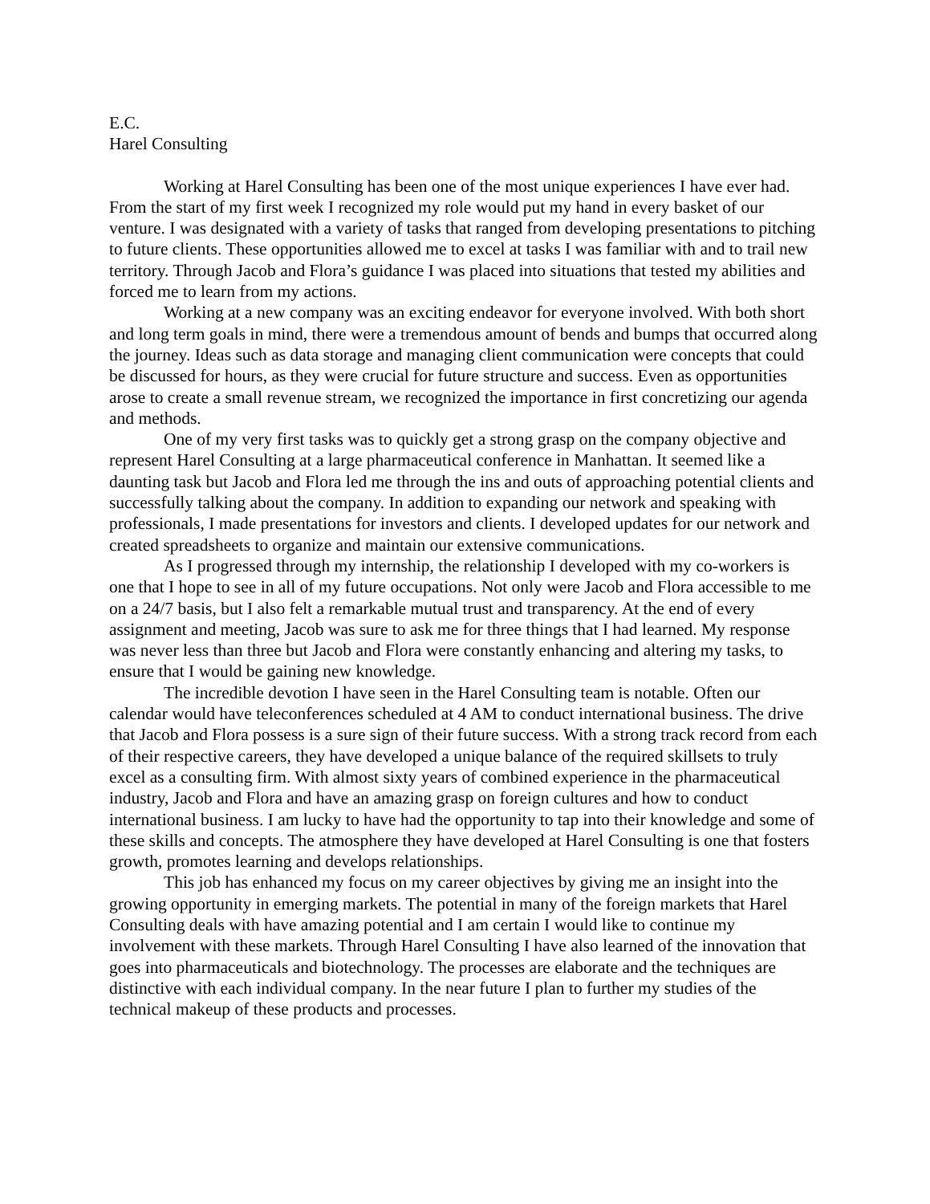E.C.
Harel Consulting
Working at Harel Consulting has been one of the most unique experiences I have ever had. From the start of my first week I recognized my role would put my hand in every basket of our venture. I was designated with a variety of tasks that ranged from developing presentations to pitching to future clients. These opportunities allowed me to excel at tasks I was familiar with and to trail new territory. Through Jacob and Flora’s guidance I was placed into situations that tested my abilities and forced me to learn from my actions.
Working at a new company was an exciting endeavor for everyone involved. With both short and long term goals in mind, there were a tremendous amount of bends and bumps that occurred along the journey. Ideas such as data storage and managing client communication were concepts that could be discussed for hours, as they were crucial for future structure and success. Even as opportunities arose to create a small revenue stream, we recognized the importance in first concretizing our agenda and methods.
One of my very first tasks was to quickly get a strong grasp on the company objective and represent Harel Consulting at a large pharmaceutical conference in Manhattan. It seemed like a daunting task but Jacob and Flora led me through the ins and outs of approaching potential clients and successfully talking about the company. In addition to expanding our network and speaking with professionals, I made presentations for investors and clients. I developed updates for our network and created spreadsheets to organize and maintain our extensive communications.
As I progressed through my internship, the relationship I developed with my co-workers is one that I hope to see in all of my future occupations. Not only were Jacob and Flora accessible to me on a 24/7 basis, but I also felt a remarkable mutual trust and transparency. At the end of every assignment and meeting, Jacob was sure to ask me for three things that I had learned. My response was never less than three but Jacob and Flora were constantly enhancing and altering my tasks, to ensure that I would be gaining new knowledge.
The incredible devotion I have seen in the Harel Consulting team is notable. Often our calendar would have teleconferences scheduled at 4 AM to conduct international business. The drive that Jacob and Flora possess is a sure sign of their future success. With a strong track record from each of their respective careers, they have developed a unique balance of the required skillsets to truly excel as a consulting firm. With almost sixty years of combined experience in the pharmaceutical industry, Jacob and Flora and have an amazing grasp on foreign cultures and how to conduct international business. I am lucky to have had the opportunity to tap into their knowledge and some of these skills and concepts. The atmosphere they have developed at Harel Consulting is one that fosters growth, promotes learning and develops relationships.
This job has enhanced my focus on my career objectives by giving me an insight into the growing opportunity in emerging markets. The potential in many of the foreign markets that Harel Consulting deals with have amazing potential and I am certain I would like to continue my involvement with these markets. Through Harel Consulting I have also learned of the innovation that goes into pharmaceuticals and biotechnology. The processes are elaborate and the techniques are distinctive with each individual company. In the near future I plan to further my studies of the technical makeup of these products and processes.